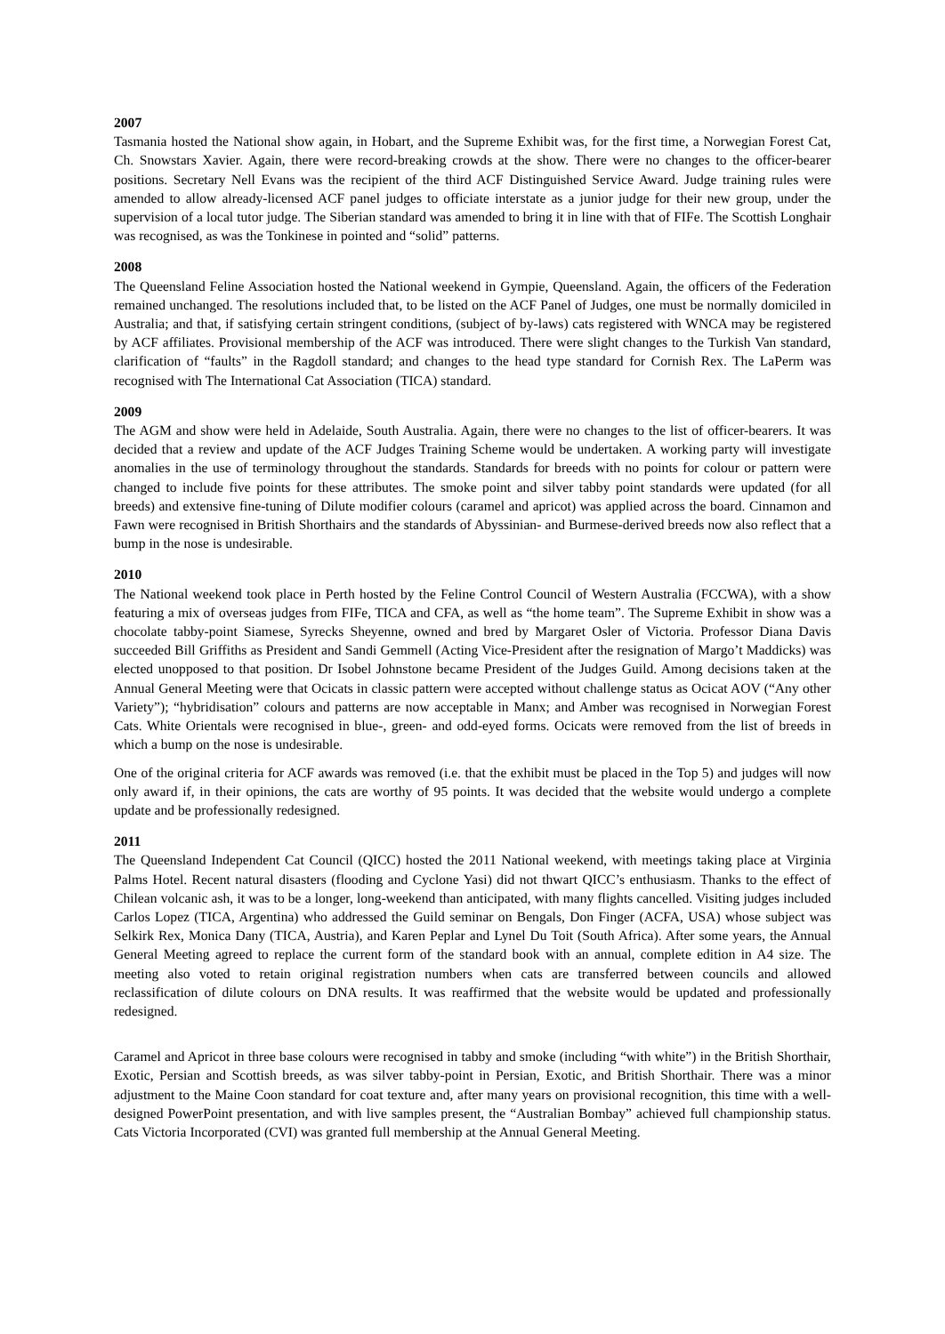2007
Tasmania hosted the National show again, in Hobart, and the Supreme Exhibit was, for the first time, a Norwegian Forest Cat, Ch. Snowstars Xavier. Again, there were record-breaking crowds at the show. There were no changes to the officer-bearer positions. Secretary Nell Evans was the recipient of the third ACF Distinguished Service Award. Judge training rules were amended to allow already-licensed ACF panel judges to officiate interstate as a junior judge for their new group, under the supervision of a local tutor judge. The Siberian standard was amended to bring it in line with that of FIFe. The Scottish Longhair was recognised, as was the Tonkinese in pointed and “solid” patterns.
2008
The Queensland Feline Association hosted the National weekend in Gympie, Queensland. Again, the officers of the Federation remained unchanged. The resolutions included that, to be listed on the ACF Panel of Judges, one must be normally domiciled in Australia; and that, if satisfying certain stringent conditions, (subject of by-laws) cats registered with WNCA may be registered by ACF affiliates. Provisional membership of the ACF was introduced. There were slight changes to the Turkish Van standard, clarification of “faults” in the Ragdoll standard; and changes to the head type standard for Cornish Rex. The LaPerm was recognised with The International Cat Association (TICA) standard.
2009
The AGM and show were held in Adelaide, South Australia. Again, there were no changes to the list of officer-bearers. It was decided that a review and update of the ACF Judges Training Scheme would be undertaken. A working party will investigate anomalies in the use of terminology throughout the standards. Standards for breeds with no points for colour or pattern were changed to include five points for these attributes. The smoke point and silver tabby point standards were updated (for all breeds) and extensive fine-tuning of Dilute modifier colours (caramel and apricot) was applied across the board. Cinnamon and Fawn were recognised in British Shorthairs and the standards of Abyssinian- and Burmese-derived breeds now also reflect that a bump in the nose is undesirable.
2010
The National weekend took place in Perth hosted by the Feline Control Council of Western Australia (FCCWA), with a show featuring a mix of overseas judges from FIFe, TICA and CFA, as well as “the home team”. The Supreme Exhibit in show was a chocolate tabby-point Siamese, Syrecks Sheyenne, owned and bred by Margaret Osler of Victoria. Professor Diana Davis succeeded Bill Griffiths as President and Sandi Gemmell (Acting Vice-President after the resignation of Margo’t Maddicks) was elected unopposed to that position. Dr Isobel Johnstone became President of the Judges Guild. Among decisions taken at the Annual General Meeting were that Ocicats in classic pattern were accepted without challenge status as Ocicat AOV (“Any other Variety”); “hybridisation” colours and patterns are now acceptable in Manx; and Amber was recognised in Norwegian Forest Cats. White Orientals were recognised in blue-, green- and odd-eyed forms. Ocicats were removed from the list of breeds in which a bump on the nose is undesirable.
One of the original criteria for ACF awards was removed (i.e. that the exhibit must be placed in the Top 5) and judges will now only award if, in their opinions, the cats are worthy of 95 points. It was decided that the website would undergo a complete update and be professionally redesigned.
2011
The Queensland Independent Cat Council (QICC) hosted the 2011 National weekend, with meetings taking place at Virginia Palms Hotel. Recent natural disasters (flooding and Cyclone Yasi) did not thwart QICC’s enthusiasm. Thanks to the effect of Chilean volcanic ash, it was to be a longer, long-weekend than anticipated, with many flights cancelled. Visiting judges included Carlos Lopez (TICA, Argentina) who addressed the Guild seminar on Bengals, Don Finger (ACFA, USA) whose subject was Selkirk Rex, Monica Dany (TICA, Austria), and Karen Peplar and Lynel Du Toit (South Africa). After some years, the Annual General Meeting agreed to replace the current form of the standard book with an annual, complete edition in A4 size. The meeting also voted to retain original registration numbers when cats are transferred between councils and allowed reclassification of dilute colours on DNA results. It was reaffirmed that the website would be updated and professionally redesigned.
Caramel and Apricot in three base colours were recognised in tabby and smoke (including “with white”) in the British Shorthair, Exotic, Persian and Scottish breeds, as was silver tabby-point in Persian, Exotic, and British Shorthair. There was a minor adjustment to the Maine Coon standard for coat texture and, after many years on provisional recognition, this time with a well-designed PowerPoint presentation, and with live samples present, the “Australian Bombay” achieved full championship status. Cats Victoria Incorporated (CVI) was granted full membership at the Annual General Meeting.